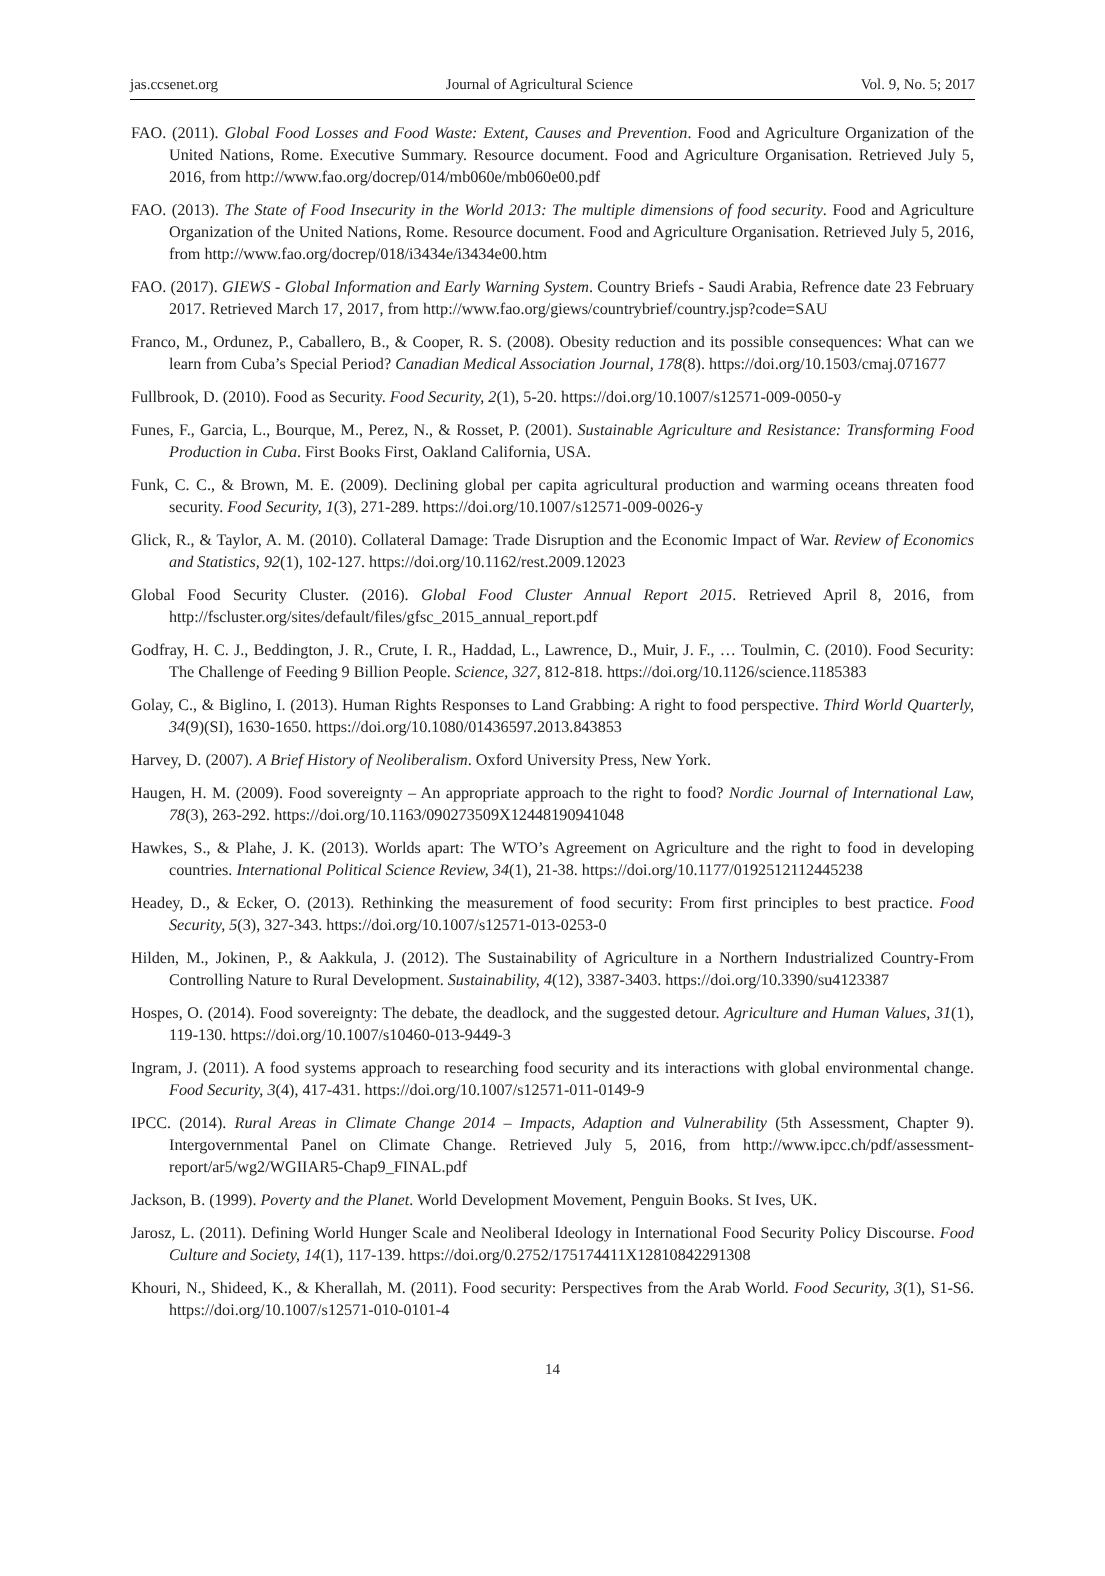jas.ccsenet.org Journal of Agricultural Science Vol. 9, No. 5; 2017
FAO. (2011). Global Food Losses and Food Waste: Extent, Causes and Prevention. Food and Agriculture Organization of the United Nations, Rome. Executive Summary. Resource document. Food and Agriculture Organisation. Retrieved July 5, 2016, from http://www.fao.org/docrep/014/mb060e/mb060e00.pdf
FAO. (2013). The State of Food Insecurity in the World 2013: The multiple dimensions of food security. Food and Agriculture Organization of the United Nations, Rome. Resource document. Food and Agriculture Organisation. Retrieved July 5, 2016, from http://www.fao.org/docrep/018/i3434e/i3434e00.htm
FAO. (2017). GIEWS - Global Information and Early Warning System. Country Briefs - Saudi Arabia, Refrence date 23 February 2017. Retrieved March 17, 2017, from http://www.fao.org/giews/countrybrief/country.jsp?code=SAU
Franco, M., Ordunez, P., Caballero, B., & Cooper, R. S. (2008). Obesity reduction and its possible consequences: What can we learn from Cuba’s Special Period? Canadian Medical Association Journal, 178(8). https://doi.org/10.1503/cmaj.071677
Fullbrook, D. (2010). Food as Security. Food Security, 2(1), 5-20. https://doi.org/10.1007/s12571-009-0050-y
Funes, F., Garcia, L., Bourque, M., Perez, N., & Rosset, P. (2001). Sustainable Agriculture and Resistance: Transforming Food Production in Cuba. First Books First, Oakland California, USA.
Funk, C. C., & Brown, M. E. (2009). Declining global per capita agricultural production and warming oceans threaten food security. Food Security, 1(3), 271-289. https://doi.org/10.1007/s12571-009-0026-y
Glick, R., & Taylor, A. M. (2010). Collateral Damage: Trade Disruption and the Economic Impact of War. Review of Economics and Statistics, 92(1), 102-127. https://doi.org/10.1162/rest.2009.12023
Global Food Security Cluster. (2016). Global Food Cluster Annual Report 2015. Retrieved April 8, 2016, from http://fscluster.org/sites/default/files/gfsc_2015_annual_report.pdf
Godfray, H. C. J., Beddington, J. R., Crute, I. R., Haddad, L., Lawrence, D., Muir, J. F., … Toulmin, C. (2010). Food Security: The Challenge of Feeding 9 Billion People. Science, 327, 812-818. https://doi.org/10.1126/science.1185383
Golay, C., & Biglino, I. (2013). Human Rights Responses to Land Grabbing: A right to food perspective. Third World Quarterly, 34(9)(SI), 1630-1650. https://doi.org/10.1080/01436597.2013.843853
Harvey, D. (2007). A Brief History of Neoliberalism. Oxford University Press, New York.
Haugen, H. M. (2009). Food sovereignty – An appropriate approach to the right to food? Nordic Journal of International Law, 78(3), 263-292. https://doi.org/10.1163/090273509X12448190941048
Hawkes, S., & Plahe, J. K. (2013). Worlds apart: The WTO’s Agreement on Agriculture and the right to food in developing countries. International Political Science Review, 34(1), 21-38. https://doi.org/10.1177/0192512112445238
Headey, D., & Ecker, O. (2013). Rethinking the measurement of food security: From first principles to best practice. Food Security, 5(3), 327-343. https://doi.org/10.1007/s12571-013-0253-0
Hilden, M., Jokinen, P., & Aakkula, J. (2012). The Sustainability of Agriculture in a Northern Industrialized Country-From Controlling Nature to Rural Development. Sustainability, 4(12), 3387-3403. https://doi.org/10.3390/su4123387
Hospes, O. (2014). Food sovereignty: The debate, the deadlock, and the suggested detour. Agriculture and Human Values, 31(1), 119-130. https://doi.org/10.1007/s10460-013-9449-3
Ingram, J. (2011). A food systems approach to researching food security and its interactions with global environmental change. Food Security, 3(4), 417-431. https://doi.org/10.1007/s12571-011-0149-9
IPCC. (2014). Rural Areas in Climate Change 2014 – Impacts, Adaption and Vulnerability (5th Assessment, Chapter 9). Intergovernmental Panel on Climate Change. Retrieved July 5, 2016, from http://www.ipcc.ch/pdf/assessment-report/ar5/wg2/WGIIAR5-Chap9_FINAL.pdf
Jackson, B. (1999). Poverty and the Planet. World Development Movement, Penguin Books. St Ives, UK.
Jarosz, L. (2011). Defining World Hunger Scale and Neoliberal Ideology in International Food Security Policy Discourse. Food Culture and Society, 14(1), 117-139. https://doi.org/0.2752/175174411X12810842291308
Khouri, N., Shideed, K., & Kherallah, M. (2011). Food security: Perspectives from the Arab World. Food Security, 3(1), S1-S6. https://doi.org/10.1007/s12571-010-0101-4
14